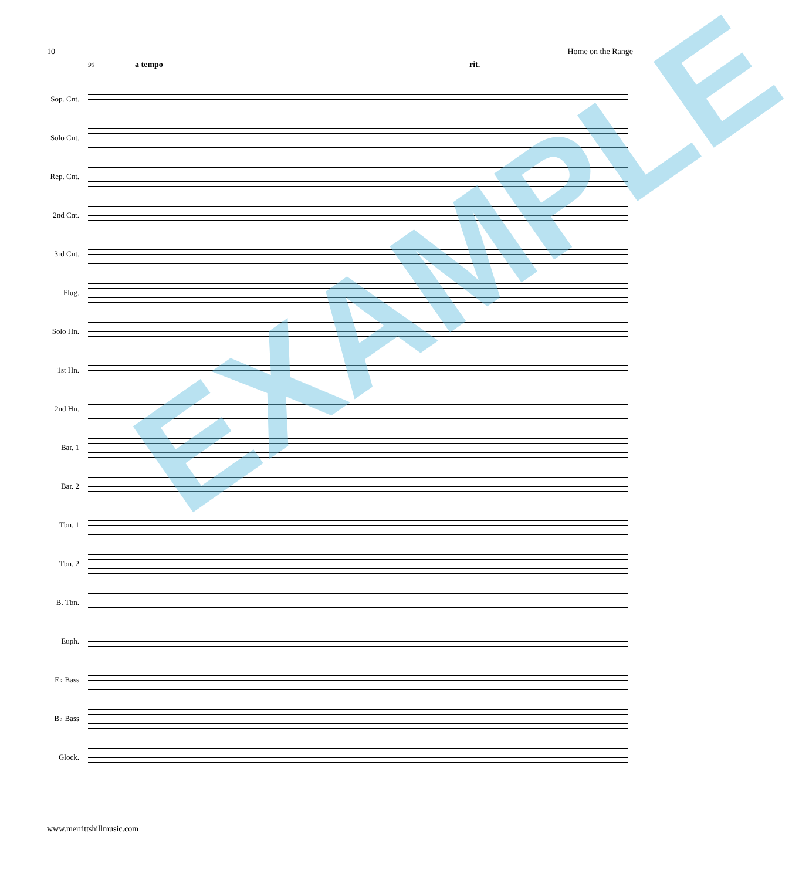10 Home on the Range
90 a tempo rit.
Sop. Cnt.
Solo Cnt.
Rep. Cnt.
2nd Cnt.
3rd Cnt.
Flug.
Solo Hn.
1st Hn.
2nd Hn.
Bar. 1
Bar. 2
Tbn. 1
Tbn. 2
B. Tbn.
Euph.
E♭ Bass
B♭ Bass
Glock.
EXAMPLE
www.merrittshillmusic.com